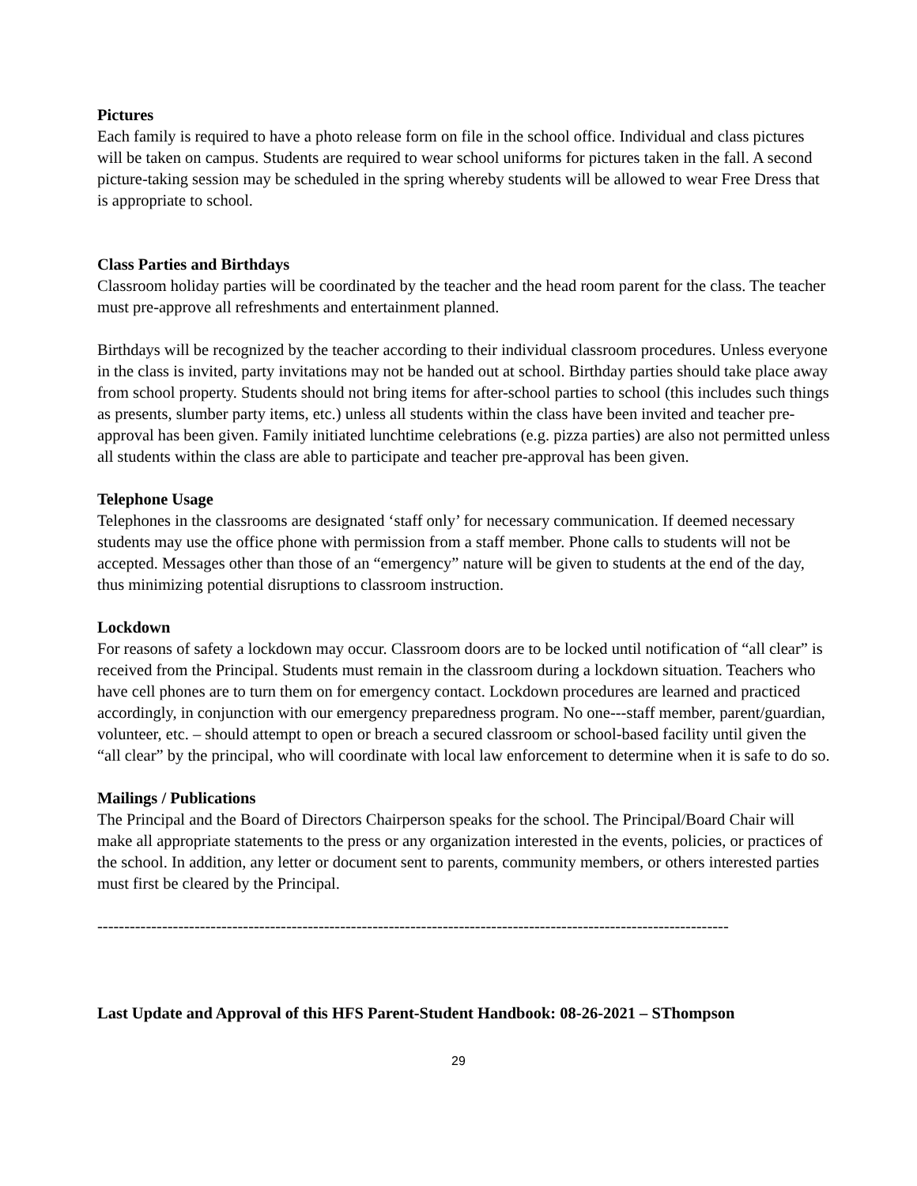Pictures
Each family is required to have a photo release form on file in the school office. Individual and class pictures will be taken on campus. Students are required to wear school uniforms for pictures taken in the fall. A second picture-taking session may be scheduled in the spring whereby students will be allowed to wear Free Dress that is appropriate to school.
Class Parties and Birthdays
Classroom holiday parties will be coordinated by the teacher and the head room parent for the class. The teacher must pre-approve all refreshments and entertainment planned.
Birthdays will be recognized by the teacher according to their individual classroom procedures. Unless everyone in the class is invited, party invitations may not be handed out at school. Birthday parties should take place away from school property. Students should not bring items for after-school parties to school (this includes such things as presents, slumber party items, etc.) unless all students within the class have been invited and teacher pre-approval has been given. Family initiated lunchtime celebrations (e.g. pizza parties) are also not permitted unless all students within the class are able to participate and teacher pre-approval has been given.
Telephone Usage
Telephones in the classrooms are designated ‘staff only’ for necessary communication. If deemed necessary students may use the office phone with permission from a staff member. Phone calls to students will not be accepted. Messages other than those of an “emergency” nature will be given to students at the end of the day, thus minimizing potential disruptions to classroom instruction.
Lockdown
For reasons of safety a lockdown may occur. Classroom doors are to be locked until notification of “all clear” is received from the Principal. Students must remain in the classroom during a lockdown situation. Teachers who have cell phones are to turn them on for emergency contact. Lockdown procedures are learned and practiced accordingly, in conjunction with our emergency preparedness program. No one---staff member, parent/guardian, volunteer, etc. – should attempt to open or breach a secured classroom or school-based facility until given the “all clear” by the principal, who will coordinate with local law enforcement to determine when it is safe to do so.
Mailings / Publications
The Principal and the Board of Directors Chairperson speaks for the school. The Principal/Board Chair will make all appropriate statements to the press or any organization interested in the events, policies, or practices of the school. In addition, any letter or document sent to parents, community members, or others interested parties must first be cleared by the Principal.
---------------------------------------------------------------------------------------------------------------------
Last Update and Approval of this HFS Parent-Student Handbook: 08-26-2021 – SThompson
29